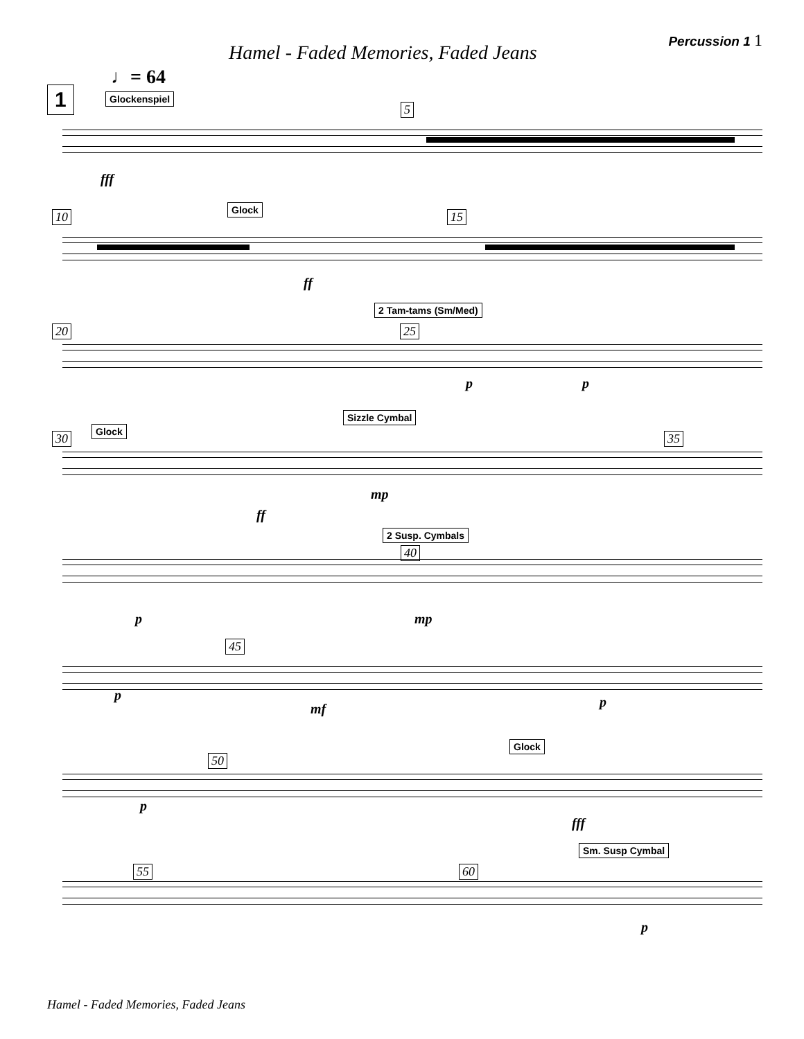Hamel - Faded Memories, Faded Jeans
Percussion 1 1
♩= 64
1 Glockenspiel
5
fff
10
Glock
15
ff
2 Tam-tams (Sm/Med)
20 25
p p
Sizzle Cymbal
Glock
30 35
ff
mp
2 Susp. Cymbals
40
p mp
45
p
mf p
50
Glock
p
fff
Sm. Susp Cymbal
55 60
p
Hamel - Faded Memories, Faded Jeans